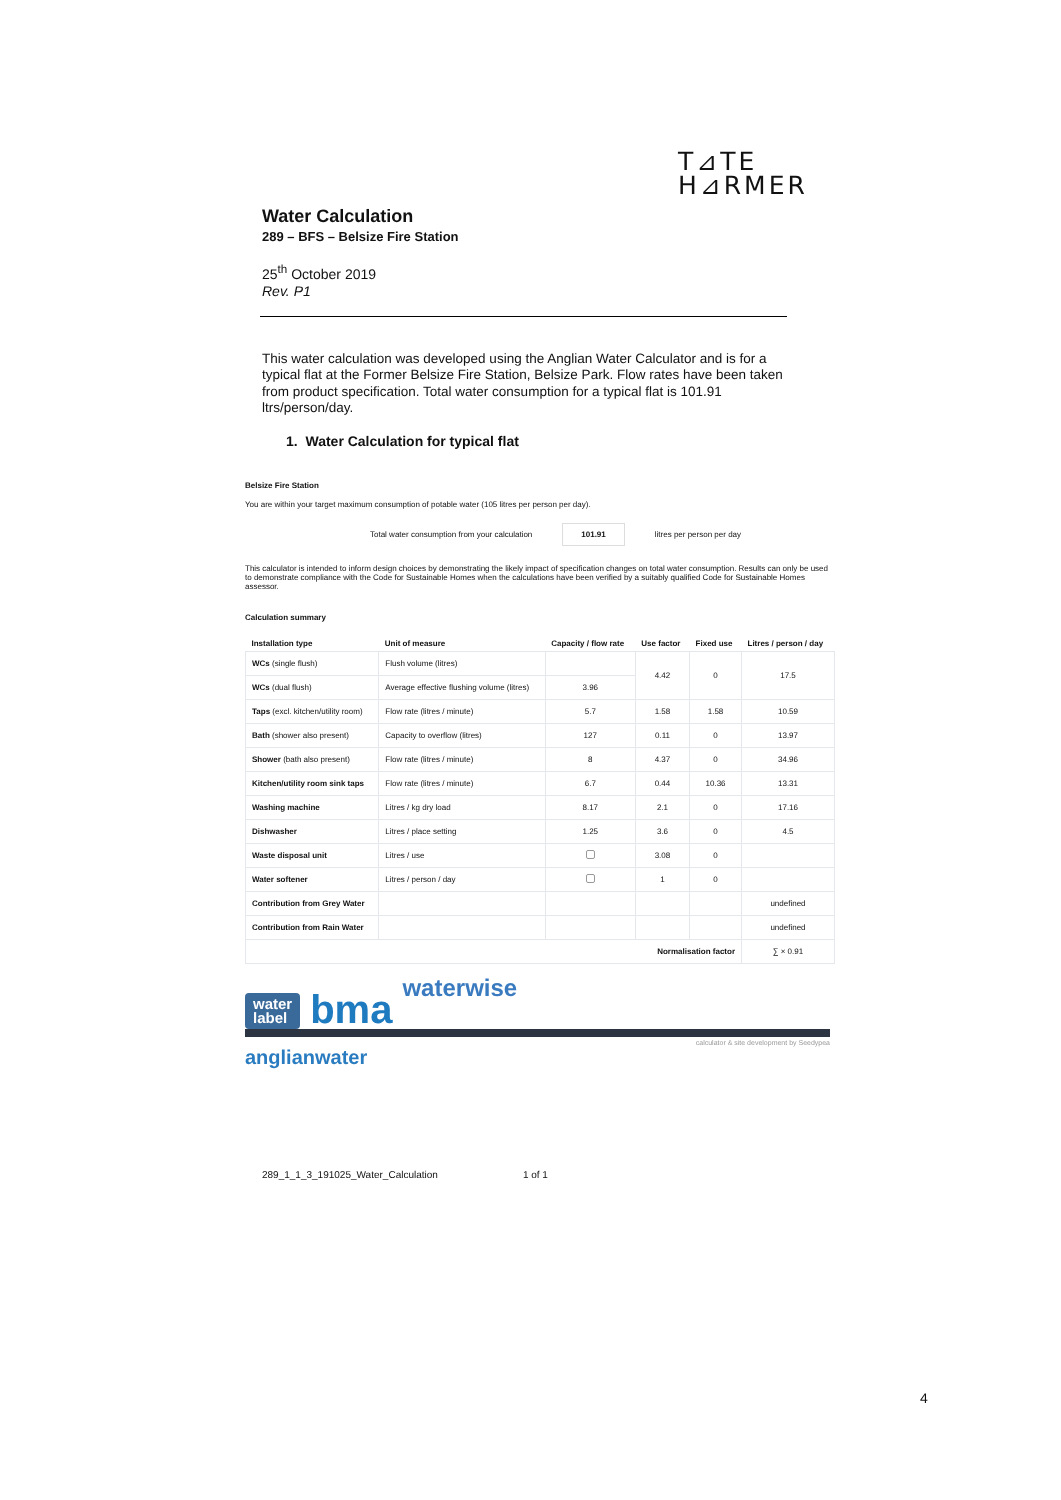T⊿TE
H⊿RMER
Water Calculation
289 – BFS – Belsize Fire Station
25<sup>th</sup> October 2019
Rev. P1
This water calculation was developed using the Anglian Water Calculator and is for a typical flat at the Former Belsize Fire Station, Belsize Park. Flow rates have been taken from product specification. Total water consumption for a typical flat is 101.91 ltrs/person/day.
1. Water Calculation for typical flat
Belsize Fire Station
You are within your target maximum consumption of potable water (105 litres per person per day).
Total water consumption from your calculation 101.91 litres per person per day
This calculator is intended to inform design choices by demonstrating the likely impact of specification changes on total water consumption. Results can only be used to demonstrate compliance with the Code for Sustainable Homes when the calculations have been verified by a suitably qualified Code for Sustainable Homes assessor.
Calculation summary
| Installation type | Unit of measure | Capacity / flow rate | Use factor | Fixed use | Litres / person / day |
| --- | --- | --- | --- | --- | --- |
| WCs (single flush) | Flush volume (litres) | | 4.42 | 0 | 17.5 |
| WCs (dual flush) | Average effective flushing volume (litres) | 3.96 | | | |
| Taps (excl. kitchen/utility room) | Flow rate (litres / minute) | 5.7 | 1.58 | 1.58 | 10.59 |
| Bath (shower also present) | Capacity to overflow (litres) | 127 | 0.11 | 0 | 13.97 |
| Shower (bath also present) | Flow rate (litres / minute) | 8 | 4.37 | 0 | 34.96 |
| Kitchen/utility room sink taps | Flow rate (litres / minute) | 6.7 | 0.44 | 10.36 | 13.31 |
| Washing machine | Litres / kg dry load | 8.17 | 2.1 | 0 | 17.16 |
| Dishwasher | Litres / place setting | 1.25 | 3.6 | 0 | 4.5 |
| Waste disposal unit | Litres / use | | 3.08 | 0 | |
| Water softener | Litres / person / day | | 1 | 0 | |
| Contribution from Grey Water | | | | | undefined |
| Contribution from Rain Water | | | | | undefined |
| Normalisation factor | | | | | ∑ × 0.91 |
water
label bma waterwise
calculator & site development by Seedypea
anglianwater
289_1_1_3_191025_Water_Calculation 1 of 1
4